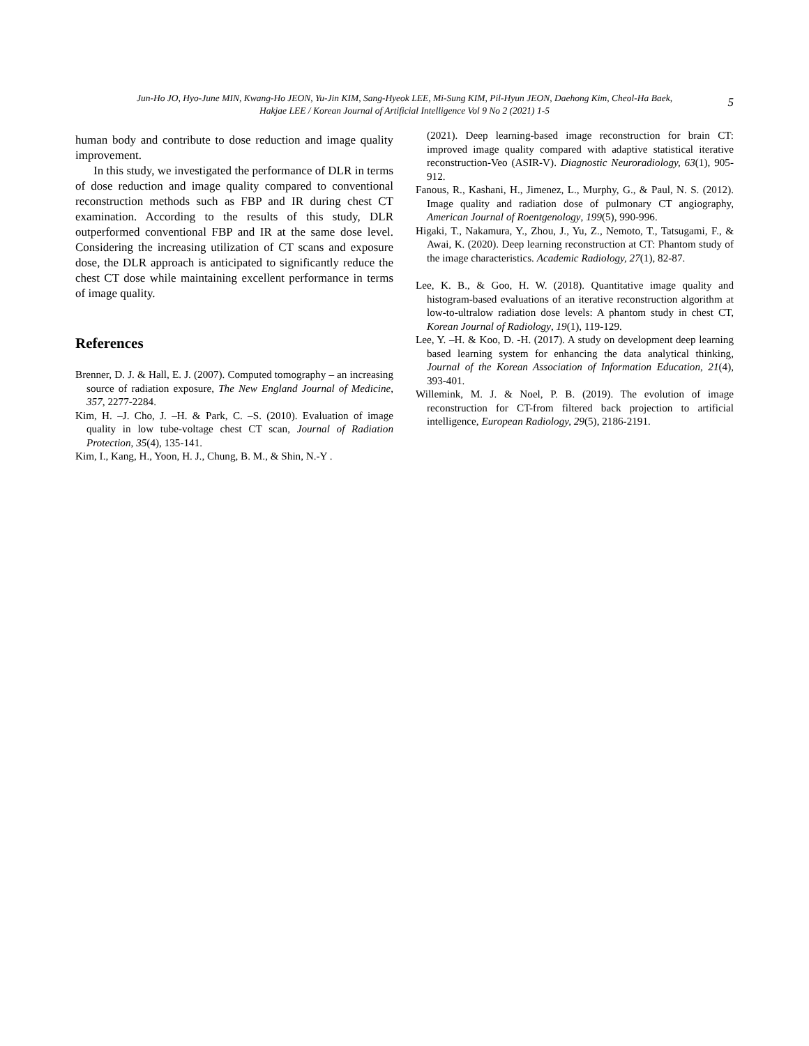Jun-Ho JO, Hyo-June MIN, Kwang-Ho JEON, Yu-Jin KIM, Sang-Hyeok LEE, Mi-Sung KIM, Pil-Hyun JEON, Daehong Kim, Cheol-Ha Baek,
Hakjae LEE / Korean Journal of Artificial Intelligence Vol 9 No 2 (2021) 1-5
5
human body and contribute to dose reduction and image quality improvement.
In this study, we investigated the performance of DLR in terms of dose reduction and image quality compared to conventional reconstruction methods such as FBP and IR during chest CT examination. According to the results of this study, DLR outperformed conventional FBP and IR at the same dose level. Considering the increasing utilization of CT scans and exposure dose, the DLR approach is anticipated to significantly reduce the chest CT dose while maintaining excellent performance in terms of image quality.
References
Brenner, D. J. & Hall, E. J. (2007). Computed tomography – an increasing source of radiation exposure, The New England Journal of Medicine, 357, 2277-2284.
Kim, H. –J. Cho, J. –H. & Park, C. –S. (2010). Evaluation of image quality in low tube-voltage chest CT scan, Journal of Radiation Protection, 35(4), 135-141.
Kim, I., Kang, H., Yoon, H. J., Chung, B. M., & Shin, N.-Y .
(2021). Deep learning-based image reconstruction for brain CT: improved image quality compared with adaptive statistical iterative reconstruction-Veo (ASIR-V). Diagnostic Neuroradiology, 63(1), 905-912.
Fanous, R., Kashani, H., Jimenez, L., Murphy, G., & Paul, N. S. (2012). Image quality and radiation dose of pulmonary CT angiography, American Journal of Roentgenology, 199(5), 990-996.
Higaki, T., Nakamura, Y., Zhou, J., Yu, Z., Nemoto, T., Tatsugami, F., & Awai, K. (2020). Deep learning reconstruction at CT: Phantom study of the image characteristics. Academic Radiology, 27(1), 82-87.
Lee, K. B., & Goo, H. W. (2018). Quantitative image quality and histogram-based evaluations of an iterative reconstruction algorithm at low-to-ultralow radiation dose levels: A phantom study in chest CT, Korean Journal of Radiology, 19(1), 119-129.
Lee, Y. –H. & Koo, D. -H. (2017). A study on development deep learning based learning system for enhancing the data analytical thinking, Journal of the Korean Association of Information Education, 21(4), 393-401.
Willemink, M. J. & Noel, P. B. (2019). The evolution of image reconstruction for CT-from filtered back projection to artificial intelligence, European Radiology, 29(5), 2186-2191.